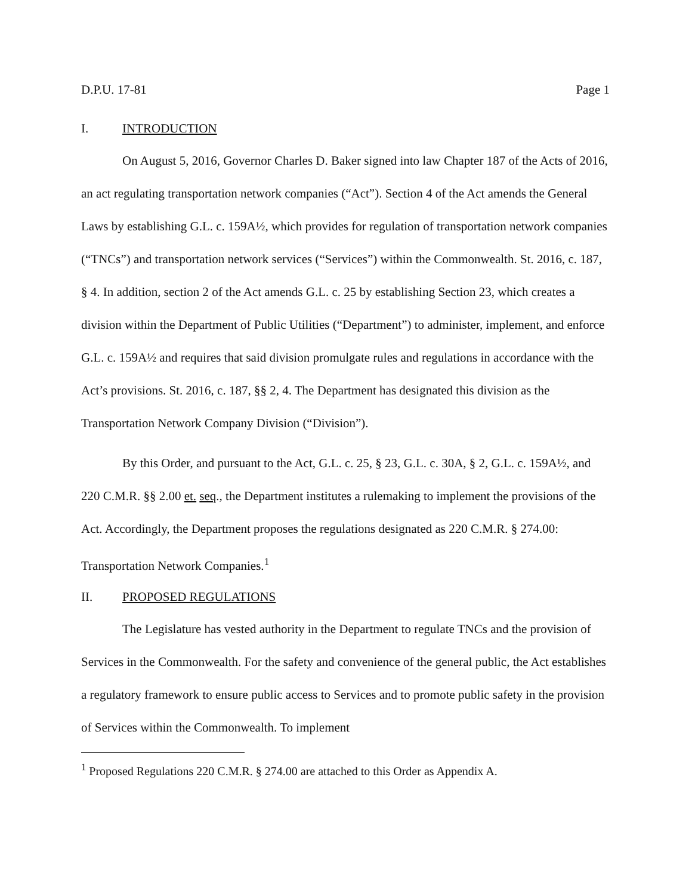D.P.U. 17-81 Page 1
I. INTRODUCTION
On August 5, 2016, Governor Charles D. Baker signed into law Chapter 187 of the Acts of 2016, an act regulating transportation network companies (“Act”). Section 4 of the Act amends the General Laws by establishing G.L. c. 159A½, which provides for regulation of transportation network companies (“TNCs”) and transportation network services (“Services”) within the Commonwealth. St. 2016, c. 187, § 4. In addition, section 2 of the Act amends G.L. c. 25 by establishing Section 23, which creates a division within the Department of Public Utilities (“Department”) to administer, implement, and enforce G.L. c. 159A½ and requires that said division promulgate rules and regulations in accordance with the Act’s provisions. St. 2016, c. 187, §§ 2, 4. The Department has designated this division as the Transportation Network Company Division (“Division”).
By this Order, and pursuant to the Act, G.L. c. 25, § 23, G.L. c. 30A, § 2, G.L. c. 159A½, and 220 C.M.R. §§ 2.00 et. seq., the Department institutes a rulemaking to implement the provisions of the Act. Accordingly, the Department proposes the regulations designated as 220 C.M.R. § 274.00: Transportation Network Companies.<sup>1</sup>
II. PROPOSED REGULATIONS
The Legislature has vested authority in the Department to regulate TNCs and the provision of Services in the Commonwealth. For the safety and convenience of the general public, the Act establishes a regulatory framework to ensure public access to Services and to promote public safety in the provision of Services within the Commonwealth. To implement
<sup>1</sup> Proposed Regulations 220 C.M.R. § 274.00 are attached to this Order as Appendix A.